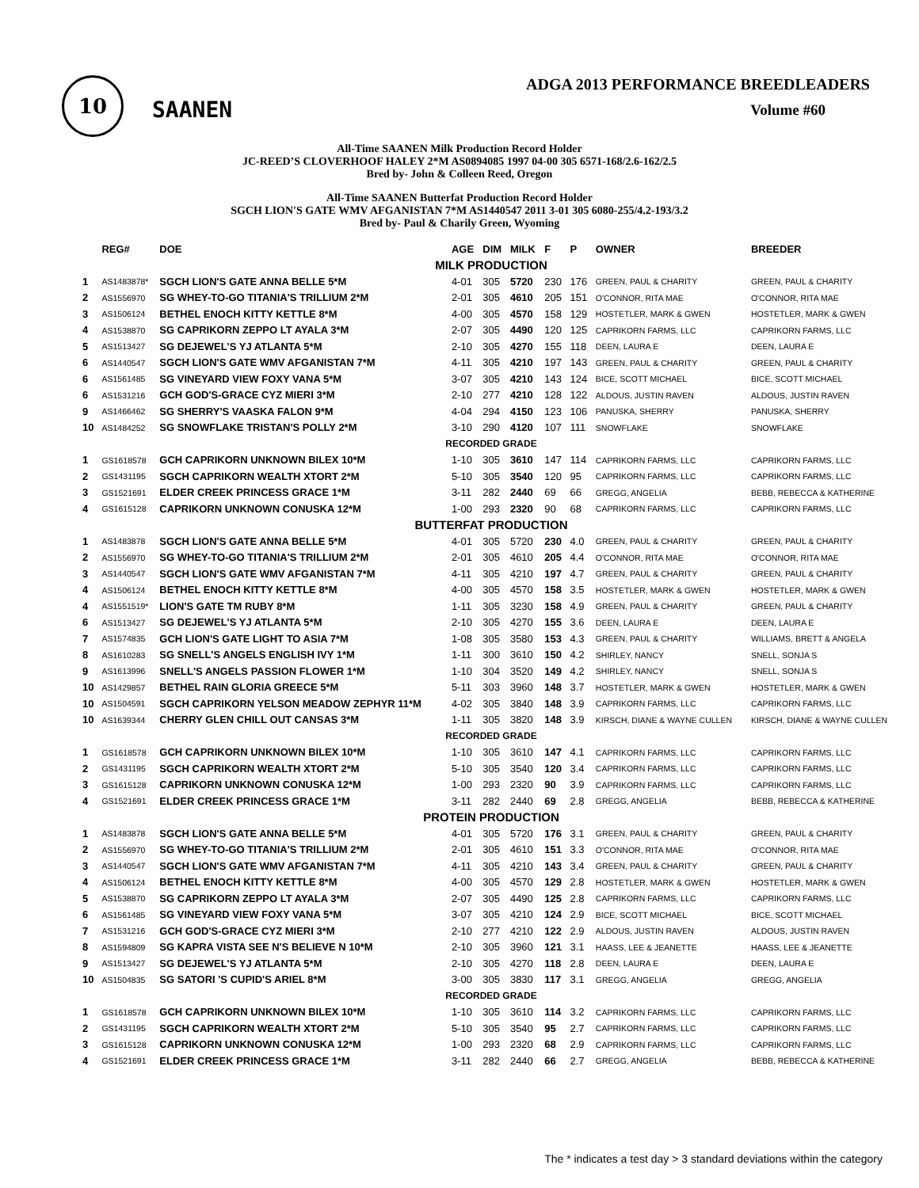10
SAANEN
ADGA 2013 PERFORMANCE BREEDLEADERS
Volume #60
All-Time SAANEN Milk Production Record Holder
JC-REED’S CLOVERHOOF HALEY 2*M AS0894085 1997 04-00 305 6571-168/2.6-162/2.5
Bred by- John & Colleen Reed, Oregon
All-Time SAANEN Butterfat Production Record Holder
SGCH LION'S GATE WMV AFGANISTAN 7*M AS1440547 2011 3-01 305 6080-255/4.2-193/3.2
Bred by- Paul & Charily Green, Wyoming
| | REG# | DOE | AGE | DIM | MILK | F | P | OWNER | BREEDER |
| --- | --- | --- | --- | --- | --- | --- | --- | --- | --- |
| MILK PRODUCTION | | | | | | | | | |
| 1 | AS1483878* | SGCH LION'S GATE ANNA BELLE 5*M | 4-01 | 305 | 5720 | 230 | 176 | GREEN, PAUL & CHARITY | GREEN, PAUL & CHARITY |
| 2 | AS1556970 | SG WHEY-TO-GO TITANIA'S TRILLIUM 2*M | 2-01 | 305 | 4610 | 205 | 151 | O'CONNOR, RITA MAE | O'CONNOR, RITA MAE |
| 3 | AS1506124 | BETHEL ENOCH KITTY KETTLE 8*M | 4-00 | 305 | 4570 | 158 | 129 | HOSTETLER, MARK & GWEN | HOSTETLER, MARK & GWEN |
| 4 | AS1538870 | SG CAPRIKORN ZEPPO LT AYALA 3*M | 2-07 | 305 | 4490 | 120 | 125 | CAPRIKORN FARMS, LLC | CAPRIKORN FARMS, LLC |
| 5 | AS1513427 | SG DEJEWEL'S YJ ATLANTA 5*M | 2-10 | 305 | 4270 | 155 | 118 | DEEN, LAURA E | DEEN, LAURA E |
| 6 | AS1440547 | SGCH LION'S GATE WMV AFGANISTAN 7*M | 4-11 | 305 | 4210 | 197 | 143 | GREEN, PAUL & CHARITY | GREEN, PAUL & CHARITY |
| 6 | AS1561485 | SG VINEYARD VIEW FOXY VANA 5*M | 3-07 | 305 | 4210 | 143 | 124 | BICE, SCOTT MICHAEL | BICE, SCOTT MICHAEL |
| 6 | AS1531216 | GCH GOD'S-GRACE CYZ MIERI 3*M | 2-10 | 277 | 4210 | 128 | 122 | ALDOUS, JUSTIN RAVEN | ALDOUS, JUSTIN RAVEN |
| 9 | AS1466462 | SG SHERRY'S VAASKA FALON 9*M | 4-04 | 294 | 4150 | 123 | 106 | PANUSKA, SHERRY | PANUSKA, SHERRY |
| 10 | AS1484252 | SG SNOWFLAKE TRISTAN'S POLLY 2*M | 3-10 | 290 | 4120 | 107 | 111 | SNOWFLAKE | SNOWFLAKE |
| RECORDED GRADE | | | | | | | | | |
| 1 | GS1618578 | GCH CAPRIKORN UNKNOWN BILEX 10*M | 1-10 | 305 | 3610 | 147 | 114 | CAPRIKORN FARMS, LLC | CAPRIKORN FARMS, LLC |
| 2 | GS1431195 | SGCH CAPRIKORN WEALTH XTORT 2*M | 5-10 | 305 | 3540 | 120 | 95 | CAPRIKORN FARMS, LLC | CAPRIKORN FARMS, LLC |
| 3 | GS1521691 | ELDER CREEK PRINCESS GRACE 1*M | 3-11 | 282 | 2440 | 69 | 66 | GREGG, ANGELIA | BEBB, REBECCA & KATHERINE |
| 4 | GS1615128 | CAPRIKORN UNKNOWN CONUSKA 12*M | 1-00 | 293 | 2320 | 90 | 68 | CAPRIKORN FARMS, LLC | CAPRIKORN FARMS, LLC |
| BUTTERFAT PRODUCTION | | | | | | | | | |
| 1 | AS1483878 | SGCH LION'S GATE ANNA BELLE 5*M | 4-01 | 305 | 5720 | 230 | 4.0 | GREEN, PAUL & CHARITY | GREEN, PAUL & CHARITY |
| 2 | AS1556970 | SG WHEY-TO-GO TITANIA'S TRILLIUM 2*M | 2-01 | 305 | 4610 | 205 | 4.4 | O'CONNOR, RITA MAE | O'CONNOR, RITA MAE |
| 3 | AS1440547 | SGCH LION'S GATE WMV AFGANISTAN 7*M | 4-11 | 305 | 4210 | 197 | 4.7 | GREEN, PAUL & CHARITY | GREEN, PAUL & CHARITY |
| 4 | AS1506124 | BETHEL ENOCH KITTY KETTLE 8*M | 4-00 | 305 | 4570 | 158 | 3.5 | HOSTETLER, MARK & GWEN | HOSTETLER, MARK & GWEN |
| 4 | AS1551519* | LION'S GATE TM RUBY 8*M | 1-11 | 305 | 3230 | 158 | 4.9 | GREEN, PAUL & CHARITY | GREEN, PAUL & CHARITY |
| 6 | AS1513427 | SG DEJEWEL'S YJ ATLANTA 5*M | 2-10 | 305 | 4270 | 155 | 3.6 | DEEN, LAURA E | DEEN, LAURA E |
| 7 | AS1574835 | GCH LION'S GATE LIGHT TO ASIA 7*M | 1-08 | 305 | 3580 | 153 | 4.3 | GREEN, PAUL & CHARITY | WILLIAMS, BRETT & ANGELA |
| 8 | AS1610283 | SG SNELL'S ANGELS ENGLISH IVY 1*M | 1-11 | 300 | 3610 | 150 | 4.2 | SHIRLEY, NANCY | SNELL, SONJA S |
| 9 | AS1613996 | SNELL'S ANGELS PASSION FLOWER 1*M | 1-10 | 304 | 3520 | 149 | 4.2 | SHIRLEY, NANCY | SNELL, SONJA S |
| 10 | AS1429857 | BETHEL RAIN GLORIA GREECE 5*M | 5-11 | 303 | 3960 | 148 | 3.7 | HOSTETLER, MARK & GWEN | HOSTETLER, MARK & GWEN |
| 10 | AS1504591 | SGCH CAPRIKORN YELSON MEADOW ZEPHYR 11*M | 4-02 | 305 | 3840 | 148 | 3.9 | CAPRIKORN FARMS, LLC | CAPRIKORN FARMS, LLC |
| 10 | AS1639344 | CHERRY GLEN CHILL OUT CANSAS 3*M | 1-11 | 305 | 3820 | 148 | 3.9 | KIRSCH, DIANE & WAYNE CULLEN | KIRSCH, DIANE & WAYNE CULLEN |
| RECORDED GRADE | | | | | | | | | |
| 1 | GS1618578 | GCH CAPRIKORN UNKNOWN BILEX 10*M | 1-10 | 305 | 3610 | 147 | 4.1 | CAPRIKORN FARMS, LLC | CAPRIKORN FARMS, LLC |
| 2 | GS1431195 | SGCH CAPRIKORN WEALTH XTORT 2*M | 5-10 | 305 | 3540 | 120 | 3.4 | CAPRIKORN FARMS, LLC | CAPRIKORN FARMS, LLC |
| 3 | GS1615128 | CAPRIKORN UNKNOWN CONUSKA 12*M | 1-00 | 293 | 2320 | 90 | 3.9 | CAPRIKORN FARMS, LLC | CAPRIKORN FARMS, LLC |
| 4 | GS1521691 | ELDER CREEK PRINCESS GRACE 1*M | 3-11 | 282 | 2440 | 69 | 2.8 | GREGG, ANGELIA | BEBB, REBECCA & KATHERINE |
| PROTEIN PRODUCTION | | | | | | | | | |
| 1 | AS1483878 | SGCH LION'S GATE ANNA BELLE 5*M | 4-01 | 305 | 5720 | 176 | 3.1 | GREEN, PAUL & CHARITY | GREEN, PAUL & CHARITY |
| 2 | AS1556970 | SG WHEY-TO-GO TITANIA'S TRILLIUM 2*M | 2-01 | 305 | 4610 | 151 | 3.3 | O'CONNOR, RITA MAE | O'CONNOR, RITA MAE |
| 3 | AS1440547 | SGCH LION'S GATE WMV AFGANISTAN 7*M | 4-11 | 305 | 4210 | 143 | 3.4 | GREEN, PAUL & CHARITY | GREEN, PAUL & CHARITY |
| 4 | AS1506124 | BETHEL ENOCH KITTY KETTLE 8*M | 4-00 | 305 | 4570 | 129 | 2.8 | HOSTETLER, MARK & GWEN | HOSTETLER, MARK & GWEN |
| 5 | AS1538870 | SG CAPRIKORN ZEPPO LT AYALA 3*M | 2-07 | 305 | 4490 | 125 | 2.8 | CAPRIKORN FARMS, LLC | CAPRIKORN FARMS, LLC |
| 6 | AS1561485 | SG VINEYARD VIEW FOXY VANA 5*M | 3-07 | 305 | 4210 | 124 | 2.9 | BICE, SCOTT MICHAEL | BICE, SCOTT MICHAEL |
| 7 | AS1531216 | GCH GOD'S-GRACE CYZ MIERI 3*M | 2-10 | 277 | 4210 | 122 | 2.9 | ALDOUS, JUSTIN RAVEN | ALDOUS, JUSTIN RAVEN |
| 8 | AS1594809 | SG KAPRA VISTA SEE N'S BELIEVE N 10*M | 2-10 | 305 | 3960 | 121 | 3.1 | HAASS, LEE & JEANETTE | HAASS, LEE & JEANETTE |
| 9 | AS1513427 | SG DEJEWEL'S YJ ATLANTA 5*M | 2-10 | 305 | 4270 | 118 | 2.8 | DEEN, LAURA E | DEEN, LAURA E |
| 10 | AS1504835 | SG SATORI 'S CUPID'S ARIEL 8*M | 3-00 | 305 | 3830 | 117 | 3.1 | GREGG, ANGELIA | GREGG, ANGELIA |
| RECORDED GRADE | | | | | | | | | |
| 1 | GS1618578 | GCH CAPRIKORN UNKNOWN BILEX 10*M | 1-10 | 305 | 3610 | 114 | 3.2 | CAPRIKORN FARMS, LLC | CAPRIKORN FARMS, LLC |
| 2 | GS1431195 | SGCH CAPRIKORN WEALTH XTORT 2*M | 5-10 | 305 | 3540 | 95 | 2.7 | CAPRIKORN FARMS, LLC | CAPRIKORN FARMS, LLC |
| 3 | GS1615128 | CAPRIKORN UNKNOWN CONUSKA 12*M | 1-00 | 293 | 2320 | 68 | 2.9 | CAPRIKORN FARMS, LLC | CAPRIKORN FARMS, LLC |
| 4 | GS1521691 | ELDER CREEK PRINCESS GRACE 1*M | 3-11 | 282 | 2440 | 66 | 2.7 | GREGG, ANGELIA | BEBB, REBECCA & KATHERINE |
The * indicates a test day > 3 standard deviations within the category